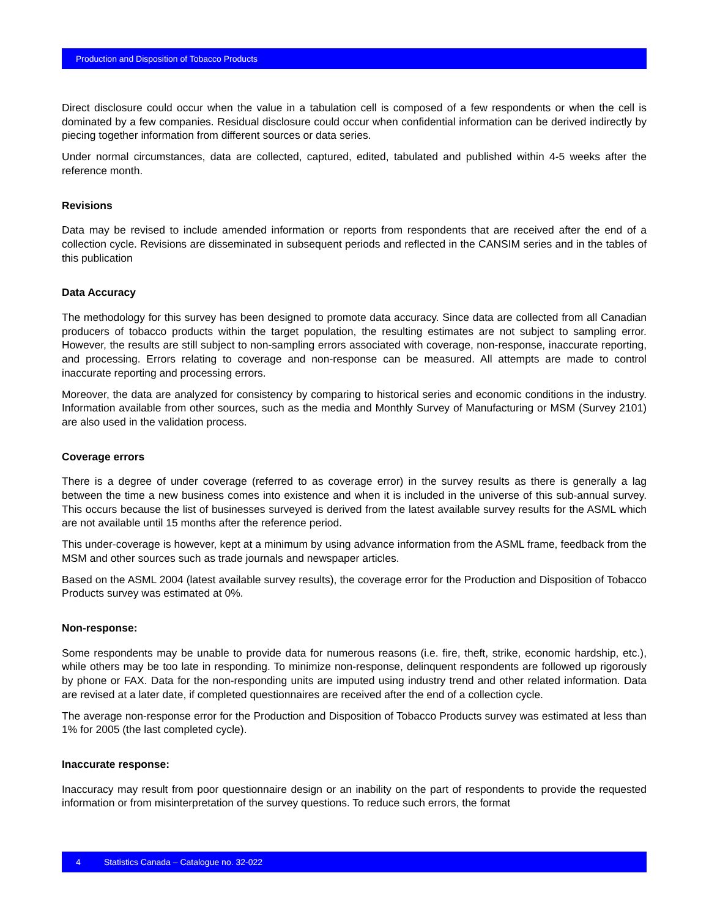Production and Disposition of Tobacco Products
Direct disclosure could occur when the value in a tabulation cell is composed of a few respondents or when the cell is dominated by a few companies. Residual disclosure could occur when confidential information can be derived indirectly by piecing together information from different sources or data series.
Under normal circumstances, data are collected, captured, edited, tabulated and published within 4-5 weeks after the reference month.
Revisions
Data may be revised to include amended information or reports from respondents that are received after the end of a collection cycle. Revisions are disseminated in subsequent periods and reflected in the CANSIM series and in the tables of this publication
Data Accuracy
The methodology for this survey has been designed to promote data accuracy. Since data are collected from all Canadian producers of tobacco products within the target population, the resulting estimates are not subject to sampling error. However, the results are still subject to non-sampling errors associated with coverage, non-response, inaccurate reporting, and processing. Errors relating to coverage and non-response can be measured. All attempts are made to control inaccurate reporting and processing errors.
Moreover, the data are analyzed for consistency by comparing to historical series and economic conditions in the industry. Information available from other sources, such as the media and Monthly Survey of Manufacturing or MSM (Survey 2101) are also used in the validation process.
Coverage errors
There is a degree of under coverage (referred to as coverage error) in the survey results as there is generally a lag between the time a new business comes into existence and when it is included in the universe of this sub-annual survey. This occurs because the list of businesses surveyed is derived from the latest available survey results for the ASML which are not available until 15 months after the reference period.
This under-coverage is however, kept at a minimum by using advance information from the ASML frame, feedback from the MSM and other sources such as trade journals and newspaper articles.
Based on the ASML 2004 (latest available survey results), the coverage error for the Production and Disposition of Tobacco Products survey was estimated at 0%.
Non-response:
Some respondents may be unable to provide data for numerous reasons (i.e. fire, theft, strike, economic hardship, etc.), while others may be too late in responding. To minimize non-response, delinquent respondents are followed up rigorously by phone or FAX. Data for the non-responding units are imputed using industry trend and other related information. Data are revised at a later date, if completed questionnaires are received after the end of a collection cycle.
The average non-response error for the Production and Disposition of Tobacco Products survey was estimated at less than 1% for 2005 (the last completed cycle).
Inaccurate response:
Inaccuracy may result from poor questionnaire design or an inability on the part of respondents to provide the requested information or from misinterpretation of the survey questions. To reduce such errors, the format
4 Statistics Canada – Catalogue no. 32-022